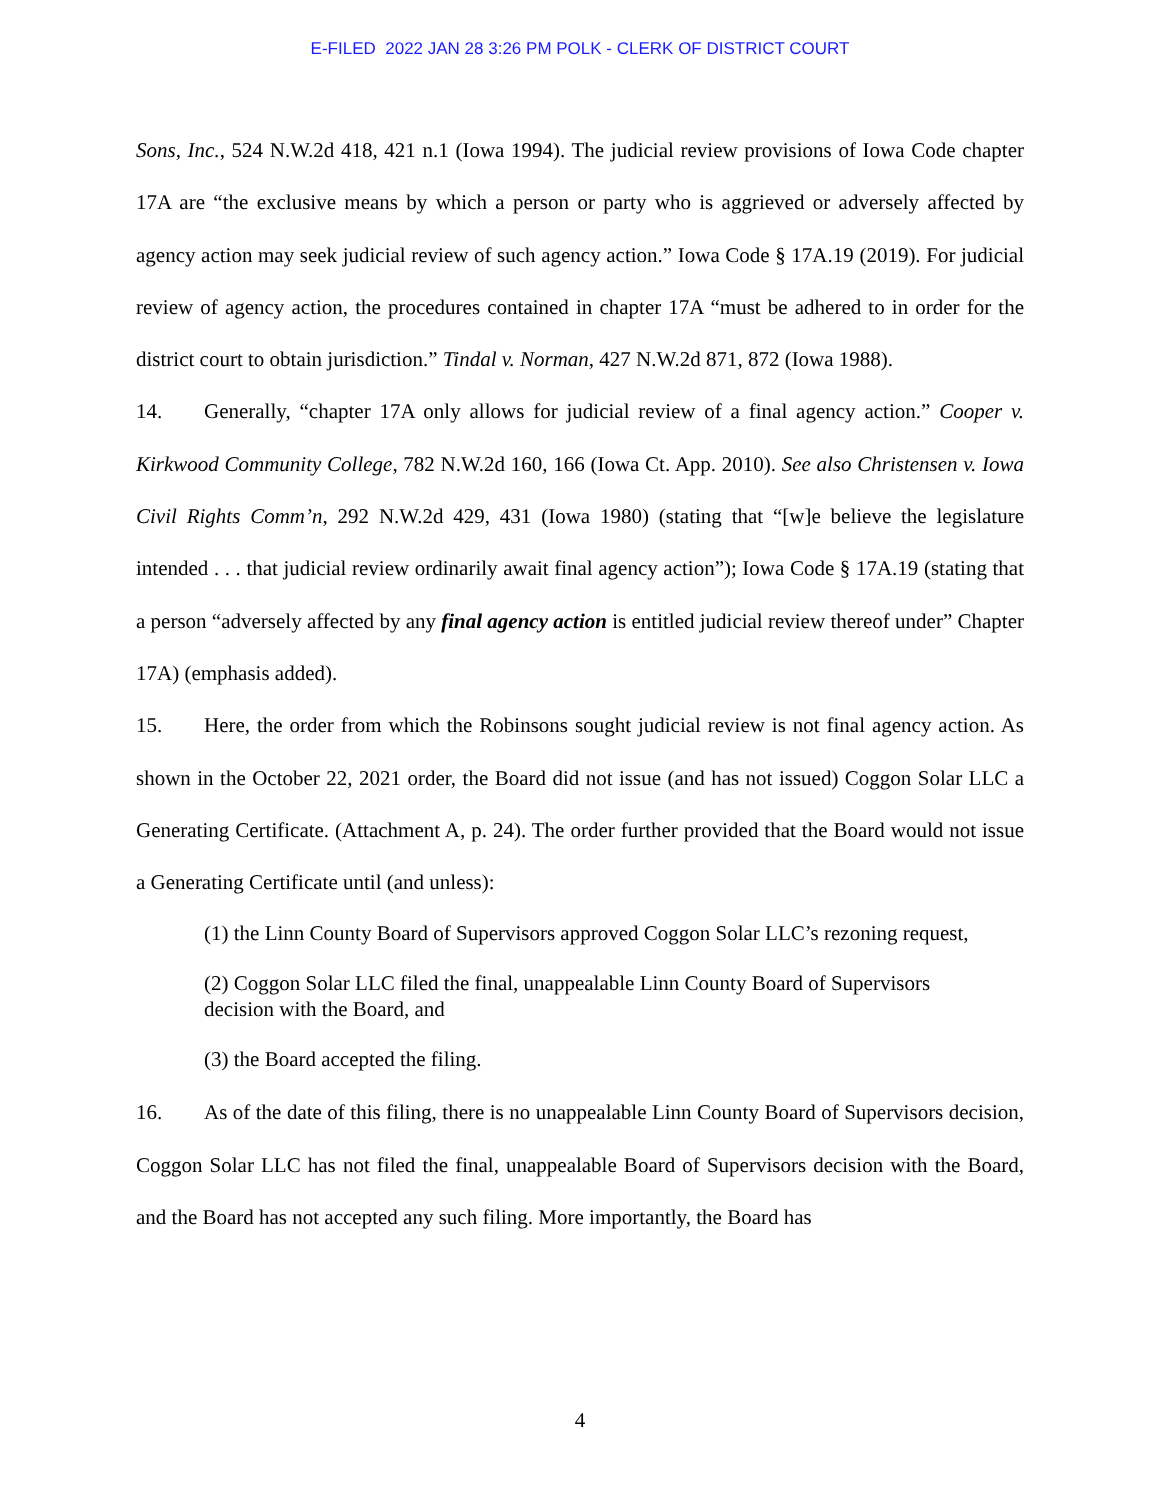E-FILED 2022 JAN 28 3:26 PM POLK - CLERK OF DISTRICT COURT
Sons, Inc., 524 N.W.2d 418, 421 n.1 (Iowa 1994). The judicial review provisions of Iowa Code chapter 17A are “the exclusive means by which a person or party who is aggrieved or adversely affected by agency action may seek judicial review of such agency action.” Iowa Code § 17A.19 (2019). For judicial review of agency action, the procedures contained in chapter 17A “must be adhered to in order for the district court to obtain jurisdiction.” Tindal v. Norman, 427 N.W.2d 871, 872 (Iowa 1988).
14. Generally, “chapter 17A only allows for judicial review of a final agency action.” Cooper v. Kirkwood Community College, 782 N.W.2d 160, 166 (Iowa Ct. App. 2010). See also Christensen v. Iowa Civil Rights Comm’n, 292 N.W.2d 429, 431 (Iowa 1980) (stating that “[w]e believe the legislature intended . . . that judicial review ordinarily await final agency action”); Iowa Code § 17A.19 (stating that a person “adversely affected by any final agency action is entitled judicial review thereof under” Chapter 17A) (emphasis added).
15. Here, the order from which the Robinsons sought judicial review is not final agency action. As shown in the October 22, 2021 order, the Board did not issue (and has not issued) Coggon Solar LLC a Generating Certificate. (Attachment A, p. 24). The order further provided that the Board would not issue a Generating Certificate until (and unless):
(1) the Linn County Board of Supervisors approved Coggon Solar LLC’s rezoning request,
(2) Coggon Solar LLC filed the final, unappealable Linn County Board of Supervisors decision with the Board, and
(3) the Board accepted the filing.
16. As of the date of this filing, there is no unappealable Linn County Board of Supervisors decision, Coggon Solar LLC has not filed the final, unappealable Board of Supervisors decision with the Board, and the Board has not accepted any such filing. More importantly, the Board has
4